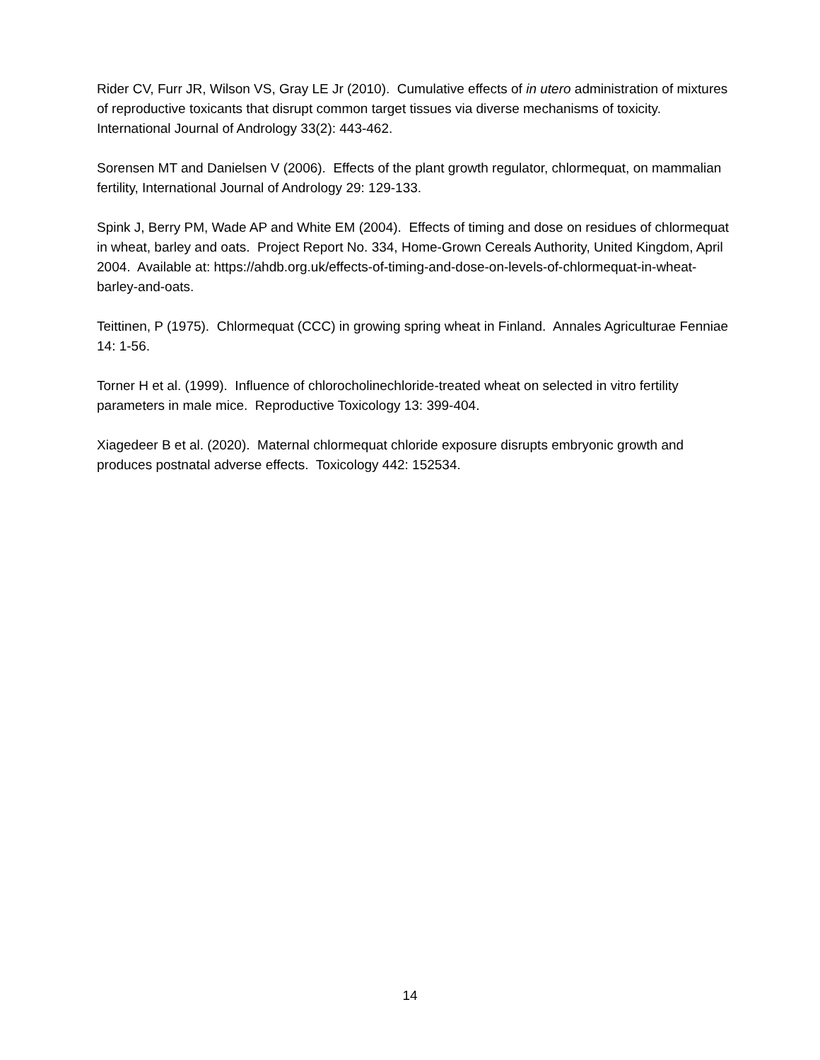Rider CV, Furr JR, Wilson VS, Gray LE Jr (2010). Cumulative effects of in utero administration of mixtures of reproductive toxicants that disrupt common target tissues via diverse mechanisms of toxicity. International Journal of Andrology 33(2): 443-462.
Sorensen MT and Danielsen V (2006). Effects of the plant growth regulator, chlormequat, on mammalian fertility, International Journal of Andrology 29: 129-133.
Spink J, Berry PM, Wade AP and White EM (2004). Effects of timing and dose on residues of chlormequat in wheat, barley and oats. Project Report No. 334, Home-Grown Cereals Authority, United Kingdom, April 2004. Available at: https://ahdb.org.uk/effects-of-timing-and-dose-on-levels-of-chlormequat-in-wheat-barley-and-oats.
Teittinen, P (1975). Chlormequat (CCC) in growing spring wheat in Finland. Annales Agriculturae Fenniae 14: 1-56.
Torner H et al. (1999). Influence of chlorocholinechloride-treated wheat on selected in vitro fertility parameters in male mice. Reproductive Toxicology 13: 399-404.
Xiagedeer B et al. (2020). Maternal chlormequat chloride exposure disrupts embryonic growth and produces postnatal adverse effects. Toxicology 442: 152534.
14